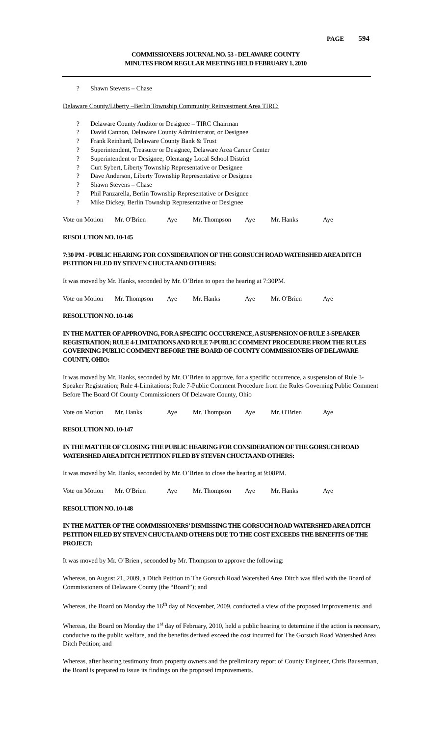PAGE 594
COMMISSIONERS JOURNAL NO. 53 - DELAWARE COUNTY
MINUTES FROM REGULAR MEETING HELD FEBRUARY 1, 2010
? Shawn Stevens – Chase
Delaware County/Liberty –Berlin Township Community Reinvestment Area TIRC:
? Delaware County Auditor or Designee – TIRC Chairman
? David Cannon, Delaware County Administrator, or Designee
? Frank Reinhard, Delaware County Bank & Trust
? Superintendent, Treasurer or Designee, Delaware Area Career Center
? Superintendent or Designee, Olentangy Local School District
? Curt Sybert, Liberty Township Representative or Designee
? Dave Anderson, Liberty Township Representative or Designee
? Shawn Stevens – Chase
? Phil Panzarella, Berlin Township Representative or Designee
? Mike Dickey, Berlin Township Representative or Designee
Vote on Motion
Mr. O'Brien Aye Mr. Thompson Aye Mr. Hanks Aye
RESOLUTION NO. 10-145
7:30 PM - PUBLIC HEARING FOR CONSIDERATION OF THE GORSUCH ROAD WATERSHED AREA DITCH PETITION FILED BY STEVEN CHUCTA AND OTHERS:
It was moved by Mr. Hanks, seconded by Mr. O’Brien to open the hearing at 7:30PM.
Vote on Motion
Mr. Thompson Aye Mr. Hanks Aye Mr. O'Brien Aye
RESOLUTION NO. 10-146
IN THE MATTER OF APPROVING, FOR A SPECIFIC OCCURRENCE, A SUSPENSION OF RULE 3-SPEAKER REGISTRATION; RULE 4-LIMITATIONS AND RULE 7-PUBLIC COMMENT PROCEDURE FROM THE RULES GOVERNING PUBLIC COMMENT BEFORE THE BOARD OF COUNTY COMMISSIONERS OF DELAWARE COUNTY, OHIO:
It was moved by Mr. Hanks, seconded by Mr. O’Brien to approve, for a specific occurrence, a suspension of Rule 3-Speaker Registration; Rule 4-Limitations; Rule 7-Public Comment Procedure from the Rules Governing Public Comment Before The Board Of County Commissioners Of Delaware County, Ohio
Vote on Motion
Mr. Hanks Aye Mr. Thompson Aye Mr. O'Brien Aye
RESOLUTION NO. 10-147
IN THE MATTER OF CLOSING THE PUBLIC HEARING FOR CONSIDERATION OF THE GORSUCH ROAD WATERSHED AREA DITCH PETITION FILED BY STEVEN CHUCTA AND OTHERS:
It was moved by Mr. Hanks, seconded by Mr. O’Brien to close the hearing at 9:08PM.
Vote on Motion
Mr. O'Brien Aye Mr. Thompson Aye Mr. Hanks Aye
RESOLUTION NO. 10-148
IN THE MATTER OF THE COMMISSIONERS’ DISMISSING THE GORSUCH ROAD WATERSHED AREA DITCH PETITION FILED BY STEVEN CHUCTA AND OTHERS DUE TO THE COST EXCEEDS THE BENEFITS OF THE PROJECT:
It was moved by Mr. O’Brien , seconded by Mr. Thompson to approve the following:
Whereas, on August 21, 2009, a Ditch Petition to The Gorsuch Road Watershed Area Ditch was filed with the Board of Commissioners of Delaware County (the “Board”); and
Whereas, the Board on Monday the 16<sup>th</sup> day of November, 2009, conducted a view of the proposed improvements; and
Whereas, the Board on Monday the 1<sup>st</sup> day of February, 2010, held a public hearing to determine if the action is necessary, conducive to the public welfare, and the benefits derived exceed the cost incurred for The Gorsuch Road Watershed Area Ditch Petition; and
Whereas, after hearing testimony from property owners and the preliminary report of County Engineer, Chris Bauserman, the Board is prepared to issue its findings on the proposed improvements.